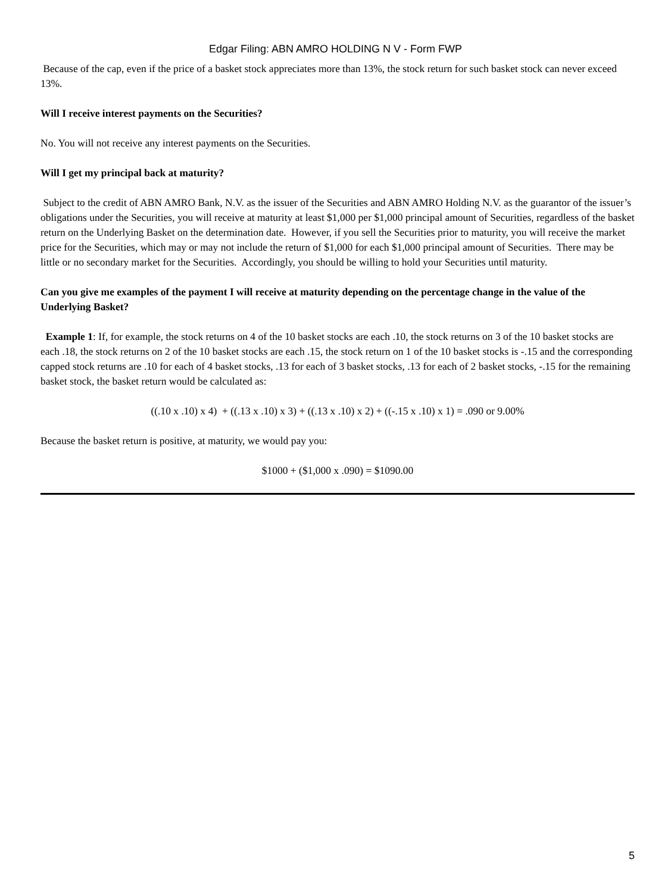Edgar Filing: ABN AMRO HOLDING N V - Form FWP
Because of the cap, even if the price of a basket stock appreciates more than 13%, the stock return for such basket stock can never exceed 13%.
Will I receive interest payments on the Securities?
No. You will not receive any interest payments on the Securities.
Will I get my principal back at maturity?
Subject to the credit of ABN AMRO Bank, N.V. as the issuer of the Securities and ABN AMRO Holding N.V. as the guarantor of the issuer’s obligations under the Securities, you will receive at maturity at least $1,000 per $1,000 principal amount of Securities, regardless of the basket return on the Underlying Basket on the determination date. However, if you sell the Securities prior to maturity, you will receive the market price for the Securities, which may or may not include the return of $1,000 for each $1,000 principal amount of Securities. There may be little or no secondary market for the Securities. Accordingly, you should be willing to hold your Securities until maturity.
Can you give me examples of the payment I will receive at maturity depending on the percentage change in the value of the Underlying Basket?
Example 1: If, for example, the stock returns on 4 of the 10 basket stocks are each .10, the stock returns on 3 of the 10 basket stocks are each .18, the stock returns on 2 of the 10 basket stocks are each .15, the stock return on 1 of the 10 basket stocks is -.15 and the corresponding capped stock returns are .10 for each of 4 basket stocks, .13 for each of 3 basket stocks, .13 for each of 2 basket stocks, -.15 for the remaining basket stock, the basket return would be calculated as:
((.10 x .10) x 4) + ((.13 x .10) x 3) + ((.13 x .10) x 2) + ((-.15 x .10) x 1) = .090 or 9.00%
Because the basket return is positive, at maturity, we would pay you:
$1000 + ($1,000 x .090) = $1090.00
5